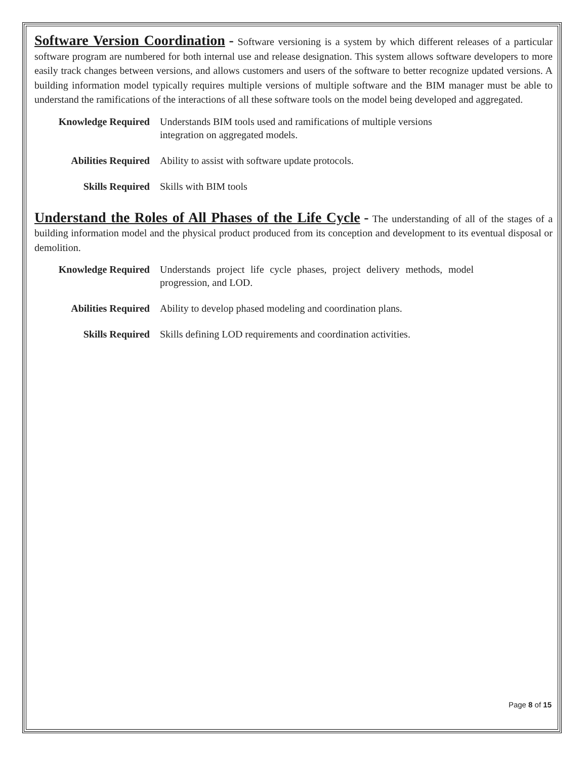Software Version Coordination - Software versioning is a system by which different releases of a particular software program are numbered for both internal use and release designation. This system allows software developers to more easily track changes between versions, and allows customers and users of the software to better recognize updated versions. A building information model typically requires multiple versions of multiple software and the BIM manager must be able to understand the ramifications of the interactions of all these software tools on the model being developed and aggregated.
| Knowledge Required | Understands BIM tools used and ramifications of multiple versions integration on aggregated models. |
| Abilities Required | Ability to assist with software update protocols. |
| Skills Required | Skills with BIM tools |
Understand the Roles of All Phases of the Life Cycle - The understanding of all of the stages of a building information model and the physical product produced from its conception and development to its eventual disposal or demolition.
| Knowledge Required | Understands project life cycle phases, project delivery methods, model progression, and LOD. |
| Abilities Required | Ability to develop phased modeling and coordination plans. |
| Skills Required | Skills defining LOD requirements and coordination activities. |
Page 8 of 15